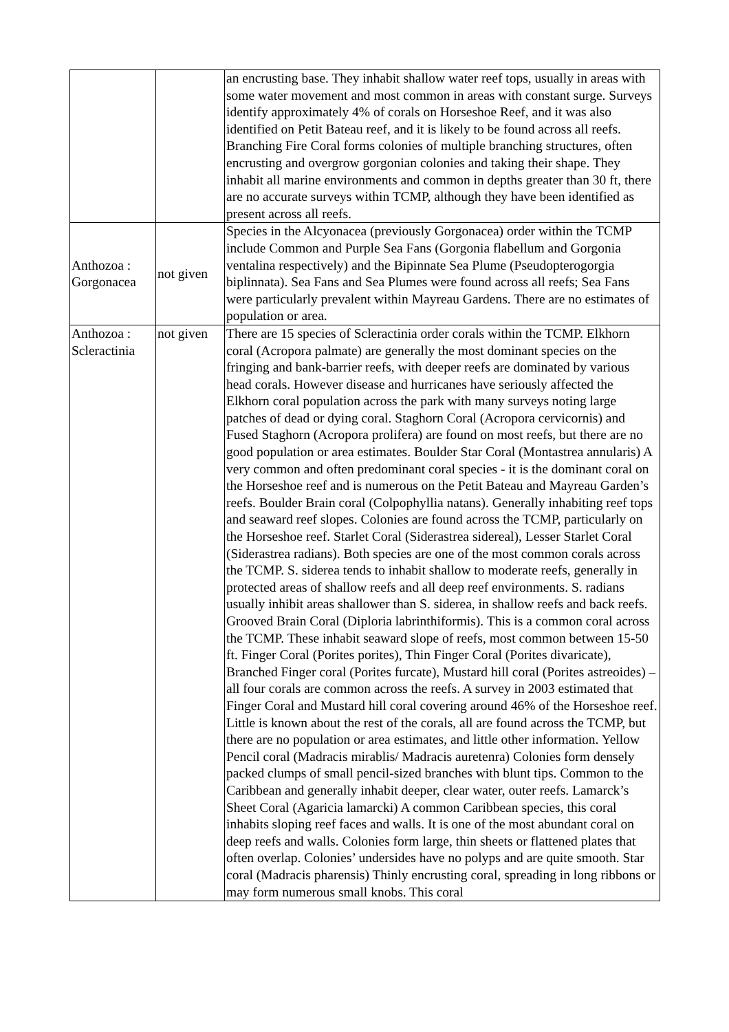| | | an encrusting base. They inhabit shallow water reef tops, usually in areas with some water movement and most common in areas with constant surge. Surveys identify approximately 4% of corals on Horseshoe Reef, and it was also identified on Petit Bateau reef, and it is likely to be found across all reefs. Branching Fire Coral forms colonies of multiple branching structures, often encrusting and overgrow gorgonian colonies and taking their shape. They inhabit all marine environments and common in depths greater than 30 ft, there are no accurate surveys within TCMP, although they have been identified as present across all reefs. |
| Anthozoa : Gorgonacea | not given | Species in the Alcyonacea (previously Gorgonacea) order within the TCMP include Common and Purple Sea Fans (Gorgonia flabellum and Gorgonia ventalina respectively) and the Bipinnate Sea Plume (Pseudopterogorgia biplinnata). Sea Fans and Sea Plumes were found across all reefs; Sea Fans were particularly prevalent within Mayreau Gardens. There are no estimates of population or area. |
| Anthozoa : Scleractinia | not given | There are 15 species of Scleractinia order corals within the TCMP. Elkhorn coral (Acropora palmate) are generally the most dominant species on the fringing and bank-barrier reefs, with deeper reefs are dominated by various head corals. However disease and hurricanes have seriously affected the Elkhorn coral population across the park with many surveys noting large patches of dead or dying coral. Staghorn Coral (Acropora cervicornis) and Fused Staghorn (Acropora prolifera) are found on most reefs, but there are no good population or area estimates. Boulder Star Coral (Montastrea annularis) A very common and often predominant coral species - it is the dominant coral on the Horseshoe reef and is numerous on the Petit Bateau and Mayreau Garden’s reefs. Boulder Brain coral (Colpophyllia natans). Generally inhabiting reef tops and seaward reef slopes. Colonies are found across the TCMP, particularly on the Horseshoe reef. Starlet Coral (Siderastrea sidereal), Lesser Starlet Coral (Siderastrea radians). Both species are one of the most common corals across the TCMP. S. siderea tends to inhabit shallow to moderate reefs, generally in protected areas of shallow reefs and all deep reef environments. S. radians usually inhibit areas shallower than S. siderea, in shallow reefs and back reefs. Grooved Brain Coral (Diploria labrinthiformis). This is a common coral across the TCMP. These inhabit seaward slope of reefs, most common between 15-50 ft. Finger Coral (Porites porites), Thin Finger Coral (Porites divaricate), Branched Finger coral (Porites furcate), Mustard hill coral (Porites astreoides) – all four corals are common across the reefs. A survey in 2003 estimated that Finger Coral and Mustard hill coral covering around 46% of the Horseshoe reef. Little is known about the rest of the corals, all are found across the TCMP, but there are no population or area estimates, and little other information. Yellow Pencil coral (Madracis mirablis/ Madracis auretenra) Colonies form densely packed clumps of small pencil-sized branches with blunt tips. Common to the Caribbean and generally inhabit deeper, clear water, outer reefs. Lamarck’s Sheet Coral (Agaricia lamarcki) A common Caribbean species, this coral inhabits sloping reef faces and walls. It is one of the most abundant coral on deep reefs and walls. Colonies form large, thin sheets or flattened plates that often overlap. Colonies’ undersides have no polyps and are quite smooth. Star coral (Madracis pharensis) Thinly encrusting coral, spreading in long ribbons or may form numerous small knobs. This coral |